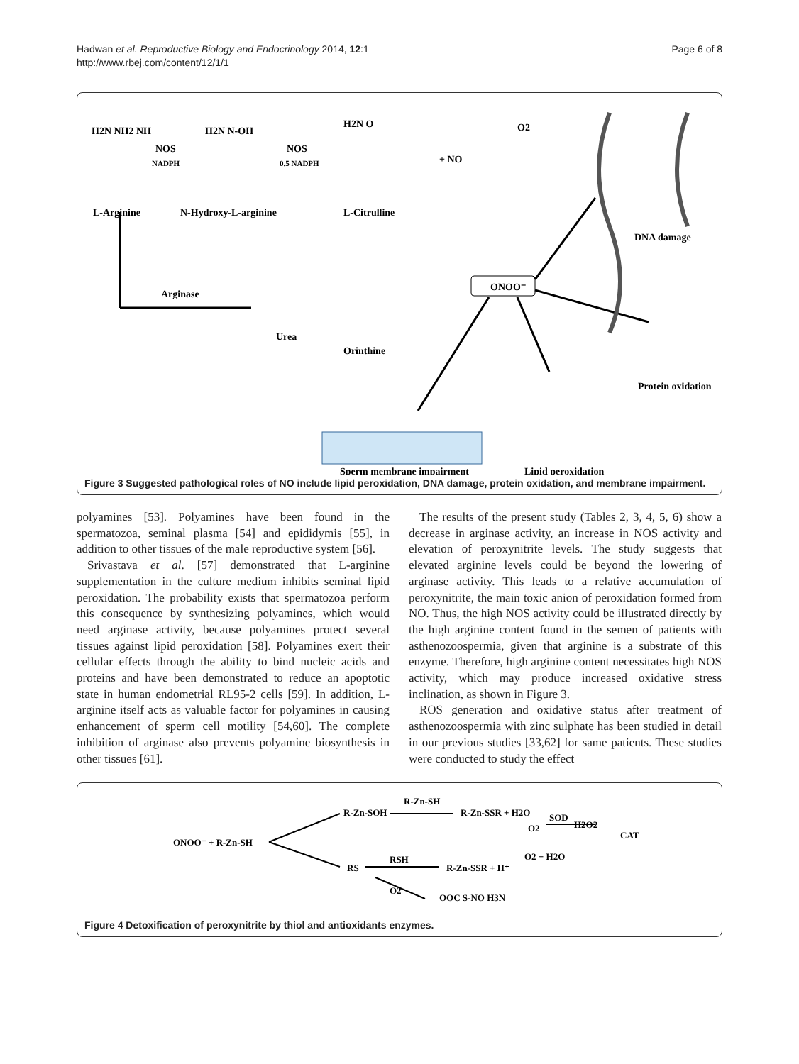Hadwan et al. Reproductive Biology and Endocrinology 2014, 12:1
http://www.rbej.com/content/12/1/1
Page 6 of 8
H2N NH2 NH
NOS
NADPH
H2N N-OH
NOS
0.5 NADPH
H2N O
+ NO
O2
L-Arginine
N-Hydroxy-L-arginine
L-Citrulline
DNA damage
Arginase
Urea
Orinthine
ONOO⁻
Protein oxidation
Sperm membrane impairment
Lipid peroxidation
Figure 3 Suggested pathological roles of NO include lipid peroxidation, DNA damage, protein oxidation, and membrane impairment.
polyamines [53]. Polyamines have been found in the spermatozoa, seminal plasma [54] and epididymis [55], in addition to other tissues of the male reproductive system [56].
Srivastava et al. [57] demonstrated that L-arginine supplementation in the culture medium inhibits seminal lipid peroxidation. The probability exists that spermatozoa perform this consequence by synthesizing polyamines, which would need arginase activity, because polyamines protect several tissues against lipid peroxidation [58]. Polyamines exert their cellular effects through the ability to bind nucleic acids and proteins and have been demonstrated to reduce an apoptotic state in human endometrial RL95-2 cells [59]. In addition, L-arginine itself acts as valuable factor for polyamines in causing enhancement of sperm cell motility [54,60]. The complete inhibition of arginase also prevents polyamine biosynthesis in other tissues [61].
The results of the present study (Tables 2, 3, 4, 5, 6) show a decrease in arginase activity, an increase in NOS activity and elevation of peroxynitrite levels. The study suggests that elevated arginine levels could be beyond the lowering of arginase activity. This leads to a relative accumulation of peroxynitrite, the main toxic anion of peroxidation formed from NO. Thus, the high NOS activity could be illustrated directly by the high arginine content found in the semen of patients with asthenozoospermia, given that arginine is a substrate of this enzyme. Therefore, high arginine content necessitates high NOS activity, which may produce increased oxidative stress inclination, as shown in Figure 3.
ROS generation and oxidative status after treatment of asthenozoospermia with zinc sulphate has been studied in detail in our previous studies [33,62] for same patients. These studies were conducted to study the effect
ONOO⁻ + R-Zn-SH
R-Zn-SOH
R-Zn-SH
R-Zn-SSR + H2O
SOD
O2
H2O2
O2 + H2O
CAT
RS
RSH
R-Zn-SSR + H⁺
O2
OOC S-NO H3N
Figure 4 Detoxification of peroxynitrite by thiol and antioxidants enzymes.